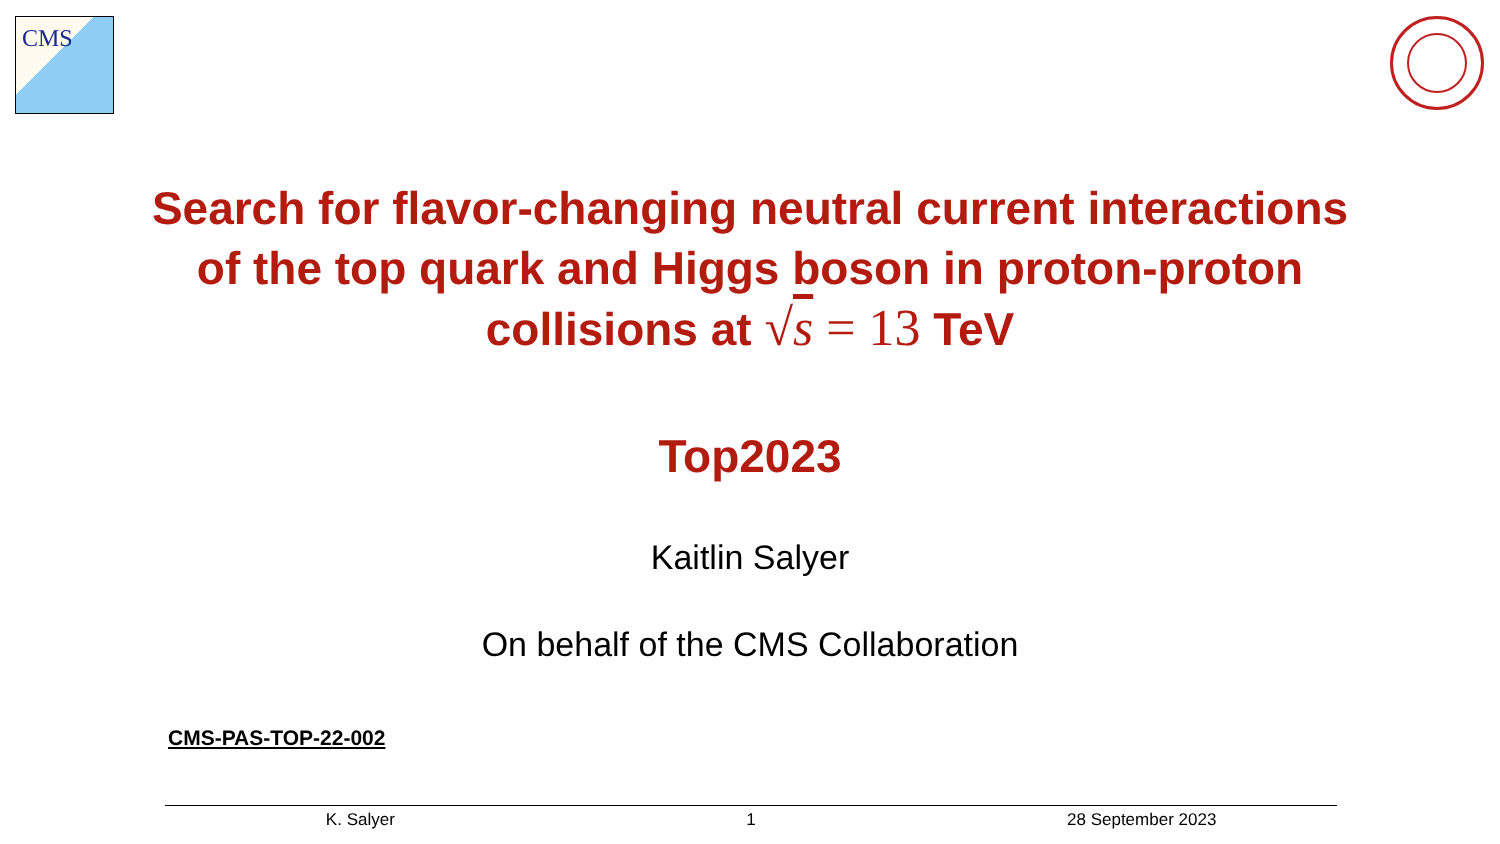CMS
Search for flavor-changing neutral current interactions
of the top quark and Higgs boson in proton-proton
collisions at √s = 13 TeV
Top2023
Kaitlin Salyer
On behalf of the CMS Collaboration
CMS-PAS-TOP-22-002
K. Salyer 1 28 September 2023